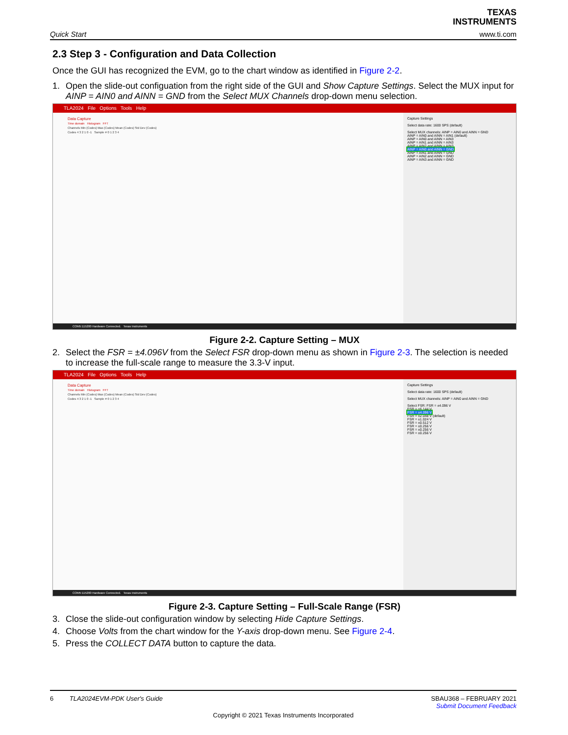Quick Start
TEXAS
INSTRUMENTS
www.ti.com
2.3 Step 3 - Configuration and Data Collection
Once the GUI has recognized the EVM, go to the chart window as identified in Figure 2-2.
1. Open the slide-out configuation from the right side of the GUI and Show Capture Settings. Select the MUX input for AINP = AIN0 and AINN = GND from the Select MUX Channels drop-down menu selection.
TLA2024 File Options Tools Help
Data Capture
Time domain Histogram FFT
Channels Min (Codes) Max (Codes) Mean (Codes) Std Dev (Codes)
Codes 4 3 2 1 0 -1 Sample # 0 1 2 3 4
Capture Settings
Select data rate: 1600 SPS (default)
Select MUX channels: AINP = AIN0 and AINN = GND
AINP = AIN0 and AINN = AIN1 (default)
AINP = AIN0 and AINN = AIN3
AINP = AIN1 and AINN = AIN3
AINP = AIN2 and AINN = AIN3
AINP = AIN0 and AINN = GND
AINP = AIN1 and AINN = GND
AINP = AIN2 and AINN = GND
AINP = AIN3 and AINN = GND
COM5:115200 Hardware Connected. Texas Instruments
Figure 2-2. Capture Setting – MUX
2. Select the FSR = ±4.096V from the Select FSR drop-down menu as shown in Figure 2-3. The selection is needed to increase the full-scale range to measure the 3.3-V input.
TLA2024 File Options Tools Help
Data Capture
Time domain Histogram FFT
Channels Min (Codes) Max (Codes) Mean (Codes) Std Dev (Codes)
Codes 4 3 2 1 0 -1 Sample # 0 1 2 3 4
Capture Settings
Select data rate: 1600 SPS (default)
Select MUX channels: AINP = AIN0 and AINN = GND
Select FSR: FSR = ±4.096 V
FSR = ±6.144 V
FSR = ±4.096 V
FSR = ±2.048 V (default)
FSR = ±1.024 V
FSR = ±0.512 V
FSR = ±0.256 V
FSR = ±0.256 V
FSR = ±0.256 V
COM5:115200 Hardware Connected. Texas Instruments
Figure 2-3. Capture Setting – Full-Scale Range (FSR)
3. Close the slide-out configuration window by selecting Hide Capture Settings.
4. Choose Volts from the chart window for the Y-axis drop-down menu. See Figure 2-4.
5. Press the COLLECT DATA button to capture the data.
6 TLA2024EVM-PDK User's Guide SBAU368 – FEBRUARY 2021
Submit Document Feedback
Copyright © 2021 Texas Instruments Incorporated